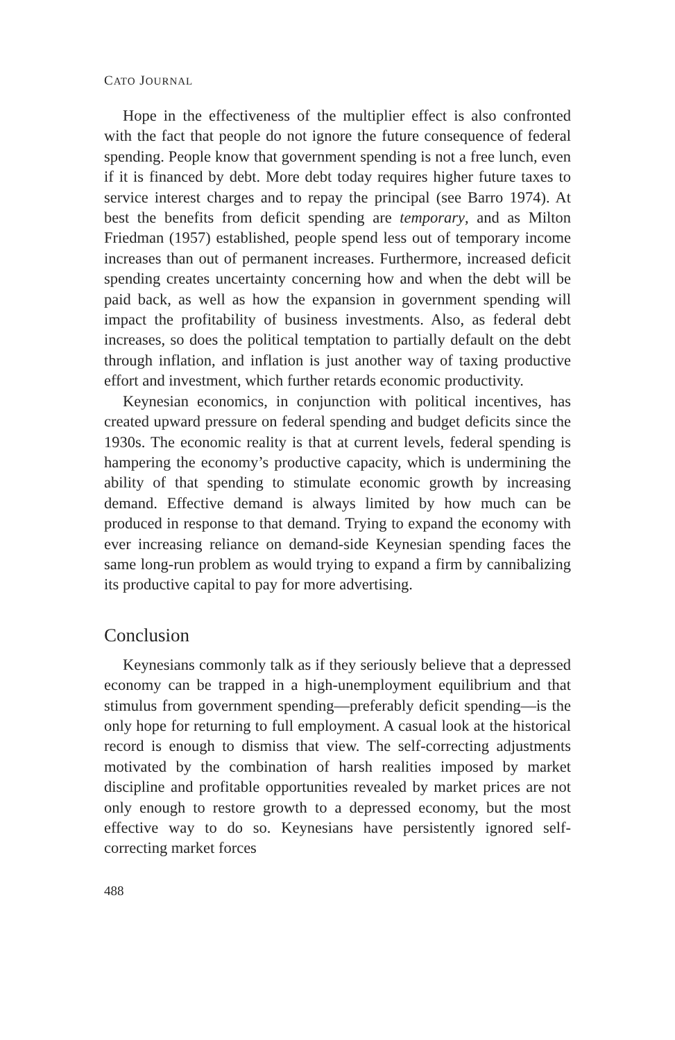CATO JOURNAL
Hope in the effectiveness of the multiplier effect is also confronted with the fact that people do not ignore the future consequence of federal spending. People know that government spending is not a free lunch, even if it is financed by debt. More debt today requires higher future taxes to service interest charges and to repay the principal (see Barro 1974). At best the benefits from deficit spending are temporary, and as Milton Friedman (1957) established, people spend less out of temporary income increases than out of permanent increases. Furthermore, increased deficit spending creates uncertainty concerning how and when the debt will be paid back, as well as how the expansion in government spending will impact the profitability of business investments. Also, as federal debt increases, so does the political temptation to partially default on the debt through inflation, and inflation is just another way of taxing productive effort and investment, which further retards economic productivity.
Keynesian economics, in conjunction with political incentives, has created upward pressure on federal spending and budget deficits since the 1930s. The economic reality is that at current levels, federal spending is hampering the economy’s productive capacity, which is undermining the ability of that spending to stimulate economic growth by increasing demand. Effective demand is always limited by how much can be produced in response to that demand. Trying to expand the economy with ever increasing reliance on demand-side Keynesian spending faces the same long-run problem as would trying to expand a firm by cannibalizing its productive capital to pay for more advertising.
Conclusion
Keynesians commonly talk as if they seriously believe that a depressed economy can be trapped in a high-unemployment equilibrium and that stimulus from government spending—preferably deficit spending—is the only hope for returning to full employment. A casual look at the historical record is enough to dismiss that view. The self-correcting adjustments motivated by the combination of harsh realities imposed by market discipline and profitable opportunities revealed by market prices are not only enough to restore growth to a depressed economy, but the most effective way to do so. Keynesians have persistently ignored self-correcting market forces
488